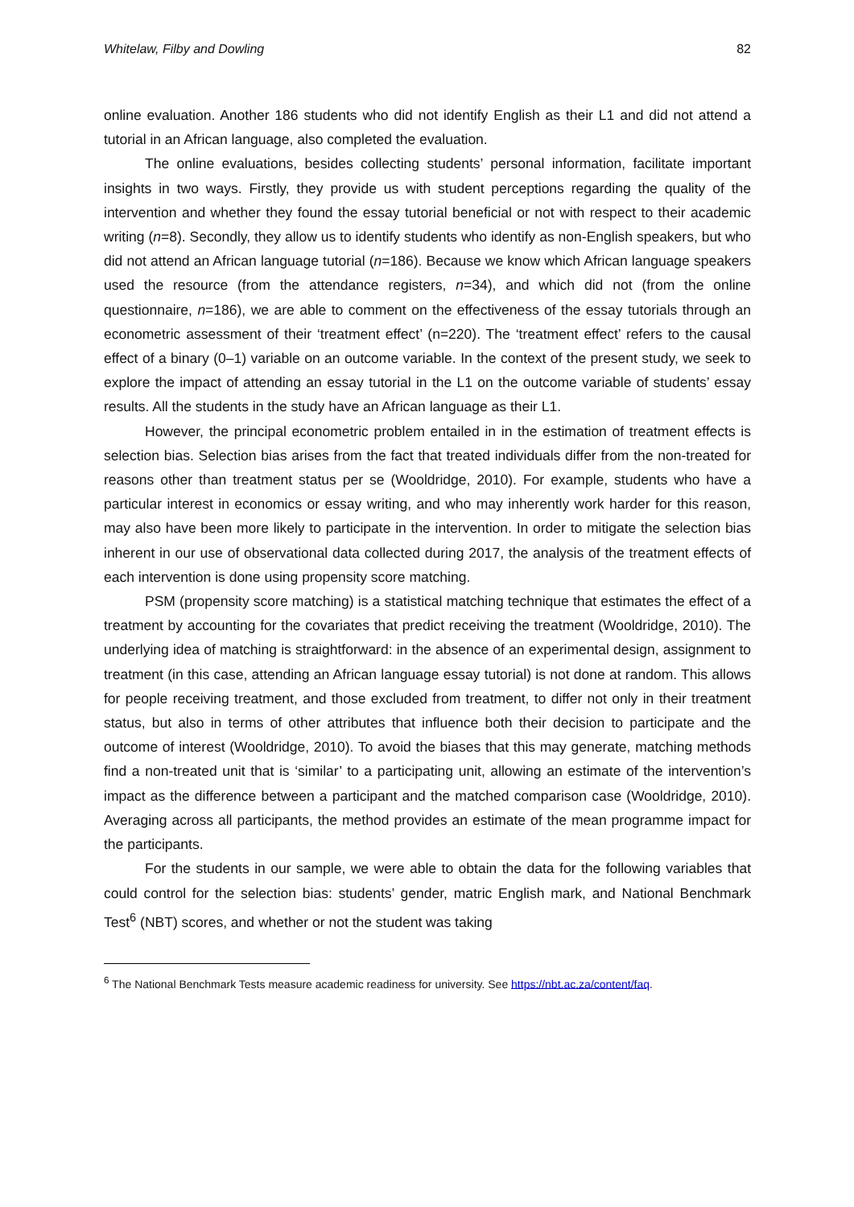Whitelaw, Filby and Dowling 82
online evaluation. Another 186 students who did not identify English as their L1 and did not attend a tutorial in an African language, also completed the evaluation.
The online evaluations, besides collecting students’ personal information, facilitate important insights in two ways. Firstly, they provide us with student perceptions regarding the quality of the intervention and whether they found the essay tutorial beneficial or not with respect to their academic writing (n=8). Secondly, they allow us to identify students who identify as non-English speakers, but who did not attend an African language tutorial (n=186). Because we know which African language speakers used the resource (from the attendance registers, n=34), and which did not (from the online questionnaire, n=186), we are able to comment on the effectiveness of the essay tutorials through an econometric assessment of their ‘treatment effect’ (n=220). The ‘treatment effect’ refers to the causal effect of a binary (0–1) variable on an outcome variable. In the context of the present study, we seek to explore the impact of attending an essay tutorial in the L1 on the outcome variable of students’ essay results. All the students in the study have an African language as their L1.
However, the principal econometric problem entailed in in the estimation of treatment effects is selection bias. Selection bias arises from the fact that treated individuals differ from the non-treated for reasons other than treatment status per se (Wooldridge, 2010). For example, students who have a particular interest in economics or essay writing, and who may inherently work harder for this reason, may also have been more likely to participate in the intervention. In order to mitigate the selection bias inherent in our use of observational data collected during 2017, the analysis of the treatment effects of each intervention is done using propensity score matching.
PSM (propensity score matching) is a statistical matching technique that estimates the effect of a treatment by accounting for the covariates that predict receiving the treatment (Wooldridge, 2010). The underlying idea of matching is straightforward: in the absence of an experimental design, assignment to treatment (in this case, attending an African language essay tutorial) is not done at random. This allows for people receiving treatment, and those excluded from treatment, to differ not only in their treatment status, but also in terms of other attributes that influence both their decision to participate and the outcome of interest (Wooldridge, 2010). To avoid the biases that this may generate, matching methods find a non-treated unit that is ‘similar’ to a participating unit, allowing an estimate of the intervention’s impact as the difference between a participant and the matched comparison case (Wooldridge, 2010). Averaging across all participants, the method provides an estimate of the mean programme impact for the participants.
For the students in our sample, we were able to obtain the data for the following variables that could control for the selection bias: students’ gender, matric English mark, and National Benchmark Test<sup>6</sup> (NBT) scores, and whether or not the student was taking
<sup>6</sup> The National Benchmark Tests measure academic readiness for university. See https://nbt.ac.za/content/faq.